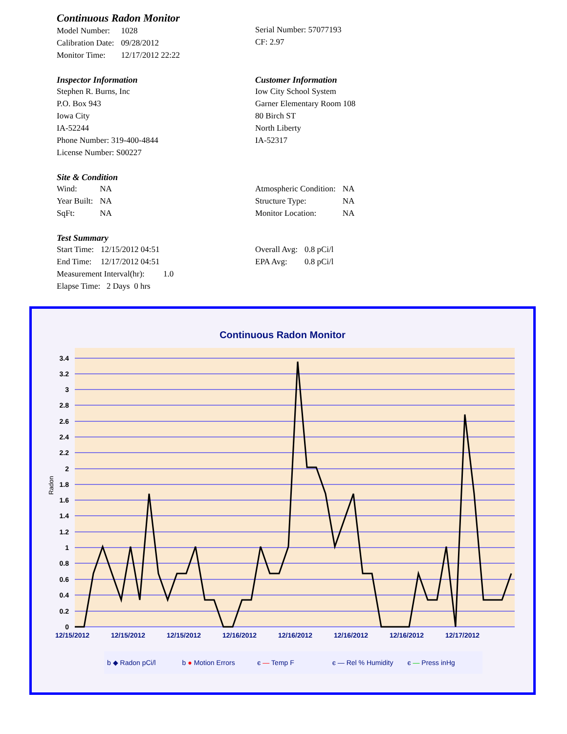Continuous Radon Monitor
| Model Number: | 1028 |
| Calibration Date: | 09/28/2012 |
| Monitor Time: | 12/17/2012 22:22 |
Serial Number: 57077193
CF: 2.97
Inspector Information
Stephen R. Burns, Inc
P.O. Box 943
Iowa City
IA-52244
Phone Number: 319-400-4844
License Number: S00227
Customer Information
Iow City School System
Garner Elementary Room 108
80 Birch ST
North Liberty
IA-52317
Site & Condition
| Wind: | NA |
| Year Built: | NA |
| SqFt: | NA |
| Atmospheric Condition: | NA |
| Structure Type: | NA |
| Monitor Location: | NA |
Test Summary
| Start Time: | 12/15/2012 04:51 |
| End Time: | 12/17/2012 04:51 |
Measurement Interval(hr): 1.0
Elapse Time: 2 Days 0 hrs
| Overall Avg: | 0.8 pCi/l |
| EPA Avg: | 0.8 pCi/l |
Continuous Radon Monitor
0
0.2
0.4
0.6
0.8
1
1.2
1.4
1.6
1.8
2
2.2
2.4
2.6
2.8
3
3.2
3.4
Radon
12/15/2012
12/15/2012
12/15/2012
12/16/2012
12/16/2012
12/16/2012
12/16/2012
12/17/2012
b ◆ Radon pCi/l b ● Motion Errors є — Temp F є — Rel % Humidity є — Press inHg